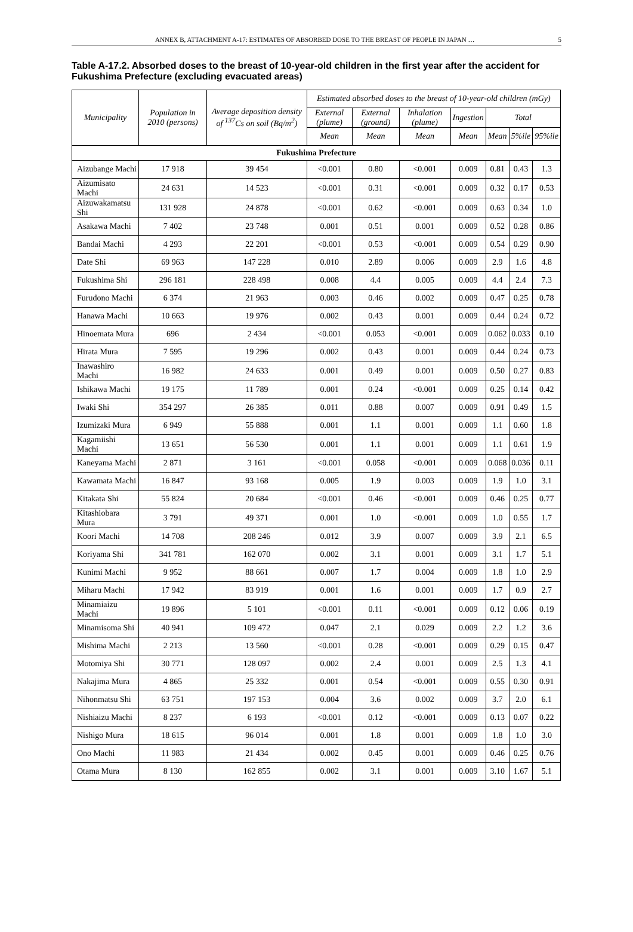ANNEX B, ATTACHMENT A-17: ESTIMATES OF ABSORBED DOSE TO THE BREAST OF PEOPLE IN JAPAN … 5
Table A-17.2. Absorbed doses to the breast of 10-year-old children in the first year after the accident for Fukushima Prefecture (excluding evacuated areas)
| Municipality | Population in 2010 (persons) | Average deposition density of <sup>137</sup>Cs on soil (Bq/m<sup>2</sup>) | Estimated absorbed doses to the breast of 10-year-old children (mGy) | | | | | | |
| --- | --- | --- | --- | --- | --- | --- | --- | --- | --- |
| | | | External (plume) | External (ground) | Inhalation (plume) | Ingestion | Total | | |
| | | | Mean | Mean | Mean | Mean | Mean | 5%ile | 95%ile |
| Fukushima Prefecture | | | | | | | | | |
| Aizubange Machi | 17 918 | 39 454 | <0.001 | 0.80 | <0.001 | 0.009 | 0.81 | 0.43 | 1.3 |
| Aizumisato Machi | 24 631 | 14 523 | <0.001 | 0.31 | <0.001 | 0.009 | 0.32 | 0.17 | 0.53 |
| Aizuwakamatsu Shi | 131 928 | 24 878 | <0.001 | 0.62 | <0.001 | 0.009 | 0.63 | 0.34 | 1.0 |
| Asakawa Machi | 7 402 | 23 748 | 0.001 | 0.51 | 0.001 | 0.009 | 0.52 | 0.28 | 0.86 |
| Bandai Machi | 4 293 | 22 201 | <0.001 | 0.53 | <0.001 | 0.009 | 0.54 | 0.29 | 0.90 |
| Date Shi | 69 963 | 147 228 | 0.010 | 2.89 | 0.006 | 0.009 | 2.9 | 1.6 | 4.8 |
| Fukushima Shi | 296 181 | 228 498 | 0.008 | 4.4 | 0.005 | 0.009 | 4.4 | 2.4 | 7.3 |
| Furudono Machi | 6 374 | 21 963 | 0.003 | 0.46 | 0.002 | 0.009 | 0.47 | 0.25 | 0.78 |
| Hanawa Machi | 10 663 | 19 976 | 0.002 | 0.43 | 0.001 | 0.009 | 0.44 | 0.24 | 0.72 |
| Hinoemata Mura | 696 | 2 434 | <0.001 | 0.053 | <0.001 | 0.009 | 0.062 | 0.033 | 0.10 |
| Hirata Mura | 7 595 | 19 296 | 0.002 | 0.43 | 0.001 | 0.009 | 0.44 | 0.24 | 0.73 |
| Inawashiro Machi | 16 982 | 24 633 | 0.001 | 0.49 | 0.001 | 0.009 | 0.50 | 0.27 | 0.83 |
| Ishikawa Machi | 19 175 | 11 789 | 0.001 | 0.24 | <0.001 | 0.009 | 0.25 | 0.14 | 0.42 |
| Iwaki Shi | 354 297 | 26 385 | 0.011 | 0.88 | 0.007 | 0.009 | 0.91 | 0.49 | 1.5 |
| Izumizaki Mura | 6 949 | 55 888 | 0.001 | 1.1 | 0.001 | 0.009 | 1.1 | 0.60 | 1.8 |
| Kagamiishi Machi | 13 651 | 56 530 | 0.001 | 1.1 | 0.001 | 0.009 | 1.1 | 0.61 | 1.9 |
| Kaneyama Machi | 2 871 | 3 161 | <0.001 | 0.058 | <0.001 | 0.009 | 0.068 | 0.036 | 0.11 |
| Kawamata Machi | 16 847 | 93 168 | 0.005 | 1.9 | 0.003 | 0.009 | 1.9 | 1.0 | 3.1 |
| Kitakata Shi | 55 824 | 20 684 | <0.001 | 0.46 | <0.001 | 0.009 | 0.46 | 0.25 | 0.77 |
| Kitashiobara Mura | 3 791 | 49 371 | 0.001 | 1.0 | <0.001 | 0.009 | 1.0 | 0.55 | 1.7 |
| Koori Machi | 14 708 | 208 246 | 0.012 | 3.9 | 0.007 | 0.009 | 3.9 | 2.1 | 6.5 |
| Koriyama Shi | 341 781 | 162 070 | 0.002 | 3.1 | 0.001 | 0.009 | 3.1 | 1.7 | 5.1 |
| Kunimi Machi | 9 952 | 88 661 | 0.007 | 1.7 | 0.004 | 0.009 | 1.8 | 1.0 | 2.9 |
| Miharu Machi | 17 942 | 83 919 | 0.001 | 1.6 | 0.001 | 0.009 | 1.7 | 0.9 | 2.7 |
| Minamiaizu Machi | 19 896 | 5 101 | <0.001 | 0.11 | <0.001 | 0.009 | 0.12 | 0.06 | 0.19 |
| Minamisoma Shi | 40 941 | 109 472 | 0.047 | 2.1 | 0.029 | 0.009 | 2.2 | 1.2 | 3.6 |
| Mishima Machi | 2 213 | 13 560 | <0.001 | 0.28 | <0.001 | 0.009 | 0.29 | 0.15 | 0.47 |
| Motomiya Shi | 30 771 | 128 097 | 0.002 | 2.4 | 0.001 | 0.009 | 2.5 | 1.3 | 4.1 |
| Nakajima Mura | 4 865 | 25 332 | 0.001 | 0.54 | <0.001 | 0.009 | 0.55 | 0.30 | 0.91 |
| Nihonmatsu Shi | 63 751 | 197 153 | 0.004 | 3.6 | 0.002 | 0.009 | 3.7 | 2.0 | 6.1 |
| Nishiaizu Machi | 8 237 | 6 193 | <0.001 | 0.12 | <0.001 | 0.009 | 0.13 | 0.07 | 0.22 |
| Nishigo Mura | 18 615 | 96 014 | 0.001 | 1.8 | 0.001 | 0.009 | 1.8 | 1.0 | 3.0 |
| Ono Machi | 11 983 | 21 434 | 0.002 | 0.45 | 0.001 | 0.009 | 0.46 | 0.25 | 0.76 |
| Otama Mura | 8 130 | 162 855 | 0.002 | 3.1 | 0.001 | 0.009 | 3.10 | 1.67 | 5.1 |